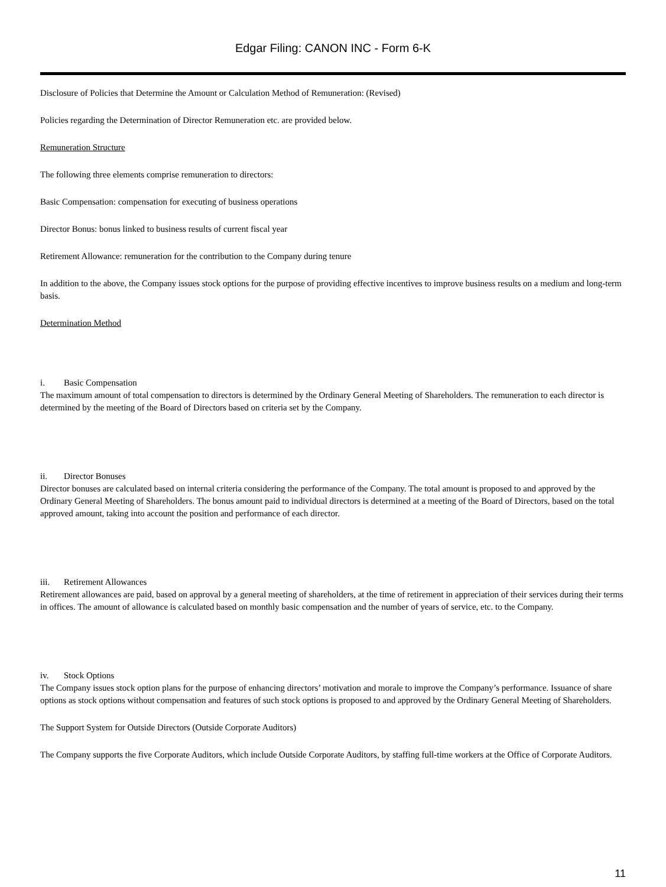Edgar Filing: CANON INC - Form 6-K
Disclosure of Policies that Determine the Amount or Calculation Method of Remuneration: (Revised)
Policies regarding the Determination of Director Remuneration etc. are provided below.
Remuneration Structure
The following three elements comprise remuneration to directors:
Basic Compensation: compensation for executing of business operations
Director Bonus: bonus linked to business results of current fiscal year
Retirement Allowance: remuneration for the contribution to the Company during tenure
In addition to the above, the Company issues stock options for the purpose of providing effective incentives to improve business results on a medium and long-term basis.
Determination Method
i. Basic Compensation
The maximum amount of total compensation to directors is determined by the Ordinary General Meeting of Shareholders. The remuneration to each director is determined by the meeting of the Board of Directors based on criteria set by the Company.
ii. Director Bonuses
Director bonuses are calculated based on internal criteria considering the performance of the Company. The total amount is proposed to and approved by the Ordinary General Meeting of Shareholders. The bonus amount paid to individual directors is determined at a meeting of the Board of Directors, based on the total approved amount, taking into account the position and performance of each director.
iii. Retirement Allowances
Retirement allowances are paid, based on approval by a general meeting of shareholders, at the time of retirement in appreciation of their services during their terms in offices. The amount of allowance is calculated based on monthly basic compensation and the number of years of service, etc. to the Company.
iv. Stock Options
The Company issues stock option plans for the purpose of enhancing directors’ motivation and morale to improve the Company’s performance. Issuance of share options as stock options without compensation and features of such stock options is proposed to and approved by the Ordinary General Meeting of Shareholders.
The Support System for Outside Directors (Outside Corporate Auditors)
The Company supports the five Corporate Auditors, which include Outside Corporate Auditors, by staffing full-time workers at the Office of Corporate Auditors.
11